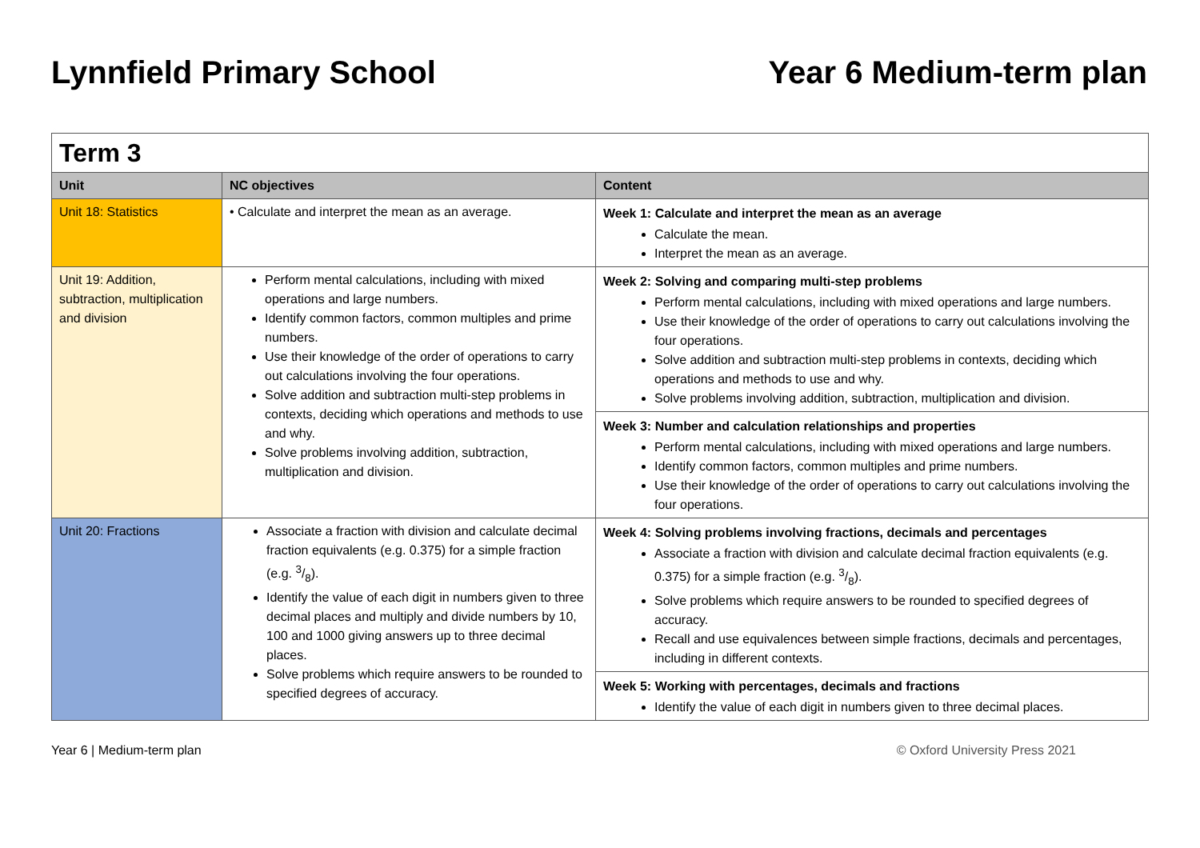Lynnfield Primary School Year 6 Medium-term plan
| Term 3 | | |
| Unit | NC objectives | Content |
| Unit 18: Statistics | • Calculate and interpret the mean as an average. | Week 1: Calculate and interpret the mean as an average Calculate the mean. Interpret the mean as an average. |
| Unit 19: Addition, subtraction, multiplication and division | Perform mental calculations, including with mixed operations and large numbers. Identify common factors, common multiples and prime numbers. Use their knowledge of the order of operations to carry out calculations involving the four operations. Solve addition and subtraction multi-step problems in contexts, deciding which operations and methods to use and why. Solve problems involving addition, subtraction, multiplication and division. | Week 2: Solving and comparing multi-step problems Perform mental calculations, including with mixed operations and large numbers. Use their knowledge of the order of operations to carry out calculations involving the four operations. Solve addition and subtraction multi-step problems in contexts, deciding which operations and methods to use and why. Solve problems involving addition, subtraction, multiplication and division. Week 3: Number and calculation relationships and properties Perform mental calculations, including with mixed operations and large numbers. Identify common factors, common multiples and prime numbers. Use their knowledge of the order of operations to carry out calculations involving the four operations. |
| Unit 20: Fractions | Associate a fraction with division and calculate decimal fraction equivalents (e.g. 0.375) for a simple fraction (e.g. 3/8). Identify the value of each digit in numbers given to three decimal places and multiply and divide numbers by 10, 100 and 1000 giving answers up to three decimal places. Solve problems which require answers to be rounded to specified degrees of accuracy. | Week 4: Solving problems involving fractions, decimals and percentages Associate a fraction with division and calculate decimal fraction equivalents (e.g. 0.375) for a simple fraction (e.g. 3/8). Solve problems which require answers to be rounded to specified degrees of accuracy. Recall and use equivalences between simple fractions, decimals and percentages, including in different contexts. Week 5: Working with percentages, decimals and fractions Identify the value of each digit in numbers given to three decimal places. |
Year 6 | Medium-term plan © Oxford University Press 2021